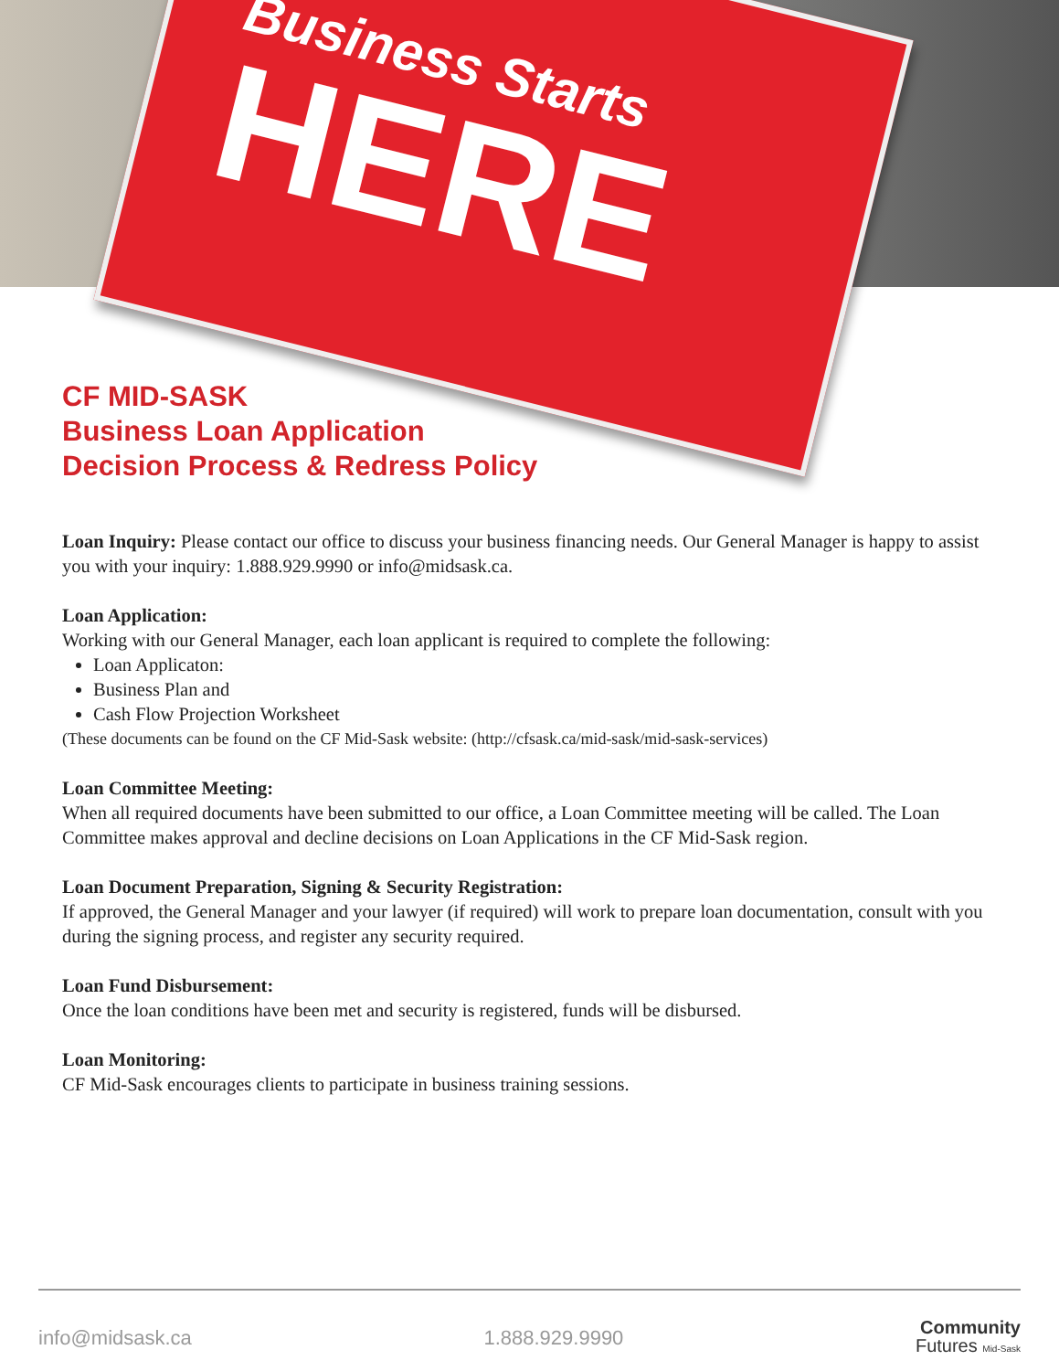Business Starts
HERE
CF MID-SASK
Business Loan Application
Decision Process & Redress Policy
Loan Inquiry: Please contact our office to discuss your business financing needs. Our General Manager is happy to assist you with your inquiry: 1.888.929.9990 or info@midsask.ca.
Loan Application:
Working with our General Manager, each loan applicant is required to complete the following:
Loan Applicaton:
Business Plan and
Cash Flow Projection Worksheet
(These documents can be found on the CF Mid-Sask website: (http://cfsask.ca/mid-sask/mid-sask-services)
Loan Committee Meeting:
When all required documents have been submitted to our office, a Loan Committee meeting will be called. The Loan Committee makes approval and decline decisions on Loan Applications in the CF Mid-Sask region.
Loan Document Preparation, Signing & Security Registration:
If approved, the General Manager and your lawyer (if required) will work to prepare loan documentation, consult with you during the signing process, and register any security required.
Loan Fund Disbursement:
Once the loan conditions have been met and security is registered, funds will be disbursed.
Loan Monitoring:
CF Mid-Sask encourages clients to participate in business training sessions.
info@midsask.ca 1.888.929.9990 Community
Futures Mid-Sask